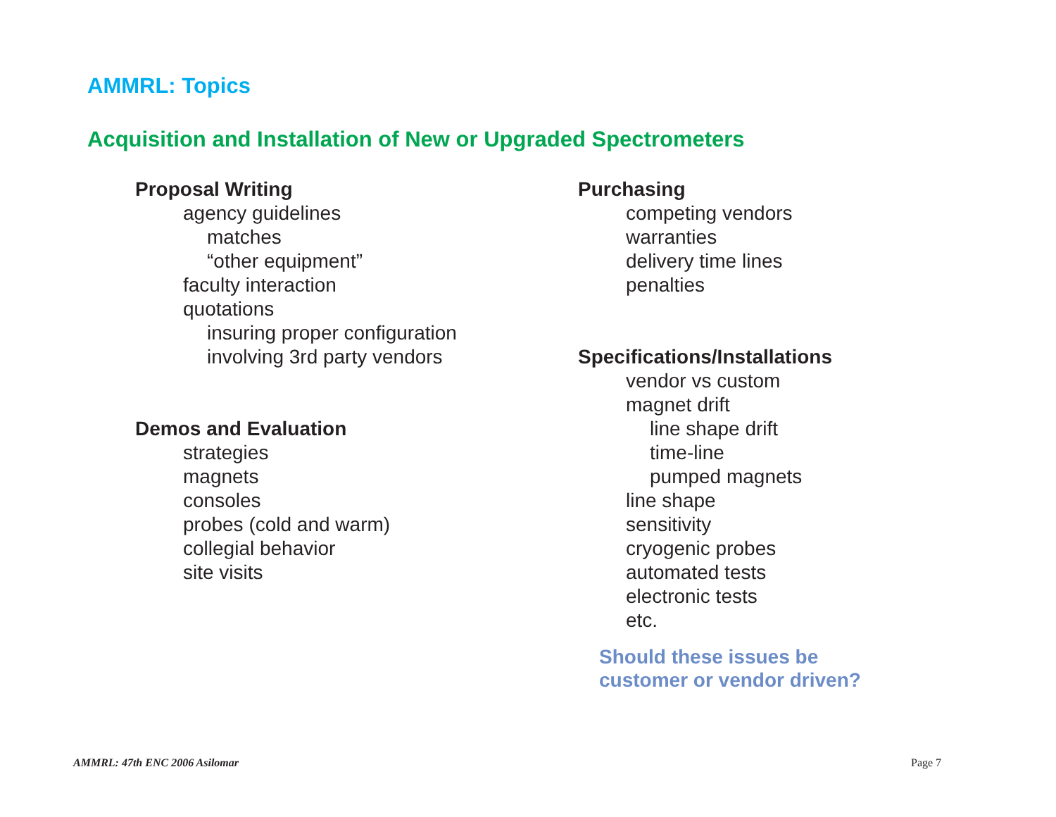AMMRL: Topics
Acquisition and Installation of New or Upgraded Spectrometers
Proposal Writing
agency guidelines
matches
“other equipment”
faculty interaction
quotations
insuring proper configuration
involving 3rd party vendors
Demos and Evaluation
strategies
magnets
consoles
probes (cold and warm)
collegial behavior
site visits
Purchasing
competing vendors
warranties
delivery time lines
penalties
Specifications/Installations
vendor vs custom
magnet drift
line shape drift
time-line
pumped magnets
line shape
sensitivity
cryogenic probes
automated tests
electronic tests
etc.
Should these issues be
customer or vendor driven?
AMMRL: 47th ENC 2006 Asilomar Page 7